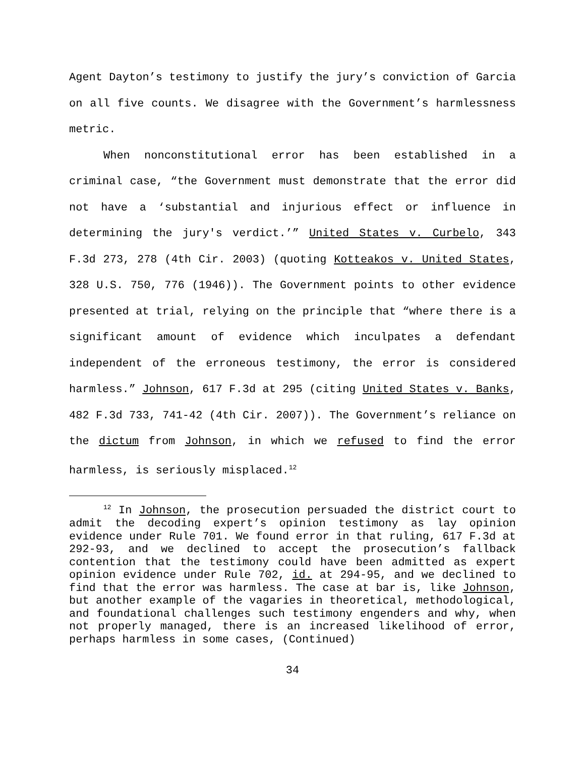Agent Dayton’s testimony to justify the jury’s conviction of Garcia on all five counts. We disagree with the Government’s harmlessness metric.
When nonconstitutional error has been established in a criminal case, “the Government must demonstrate that the error did not have a ‘substantial and injurious effect or influence in determining the jury's verdict.’” United States v. Curbelo, 343 F.3d 273, 278 (4th Cir. 2003) (quoting Kotteakos v. United States, 328 U.S. 750, 776 (1946)). The Government points to other evidence presented at trial, relying on the principle that “where there is a significant amount of evidence which inculpates a defendant independent of the erroneous testimony, the error is considered harmless.” Johnson, 617 F.3d at 295 (citing United States v. Banks, 482 F.3d 733, 741-42 (4th Cir. 2007)). The Government’s reliance on the dictum from Johnson, in which we refused to find the error harmless, is seriously misplaced.<sup>12</sup>
<sup>12</sup> In Johnson, the prosecution persuaded the district court to admit the decoding expert’s opinion testimony as lay opinion evidence under Rule 701. We found error in that ruling, 617 F.3d at 292-93, and we declined to accept the prosecution’s fallback contention that the testimony could have been admitted as expert opinion evidence under Rule 702, id. at 294-95, and we declined to find that the error was harmless. The case at bar is, like Johnson, but another example of the vagaries in theoretical, methodological, and foundational challenges such testimony engenders and why, when not properly managed, there is an increased likelihood of error, perhaps harmless in some cases, (Continued)
34